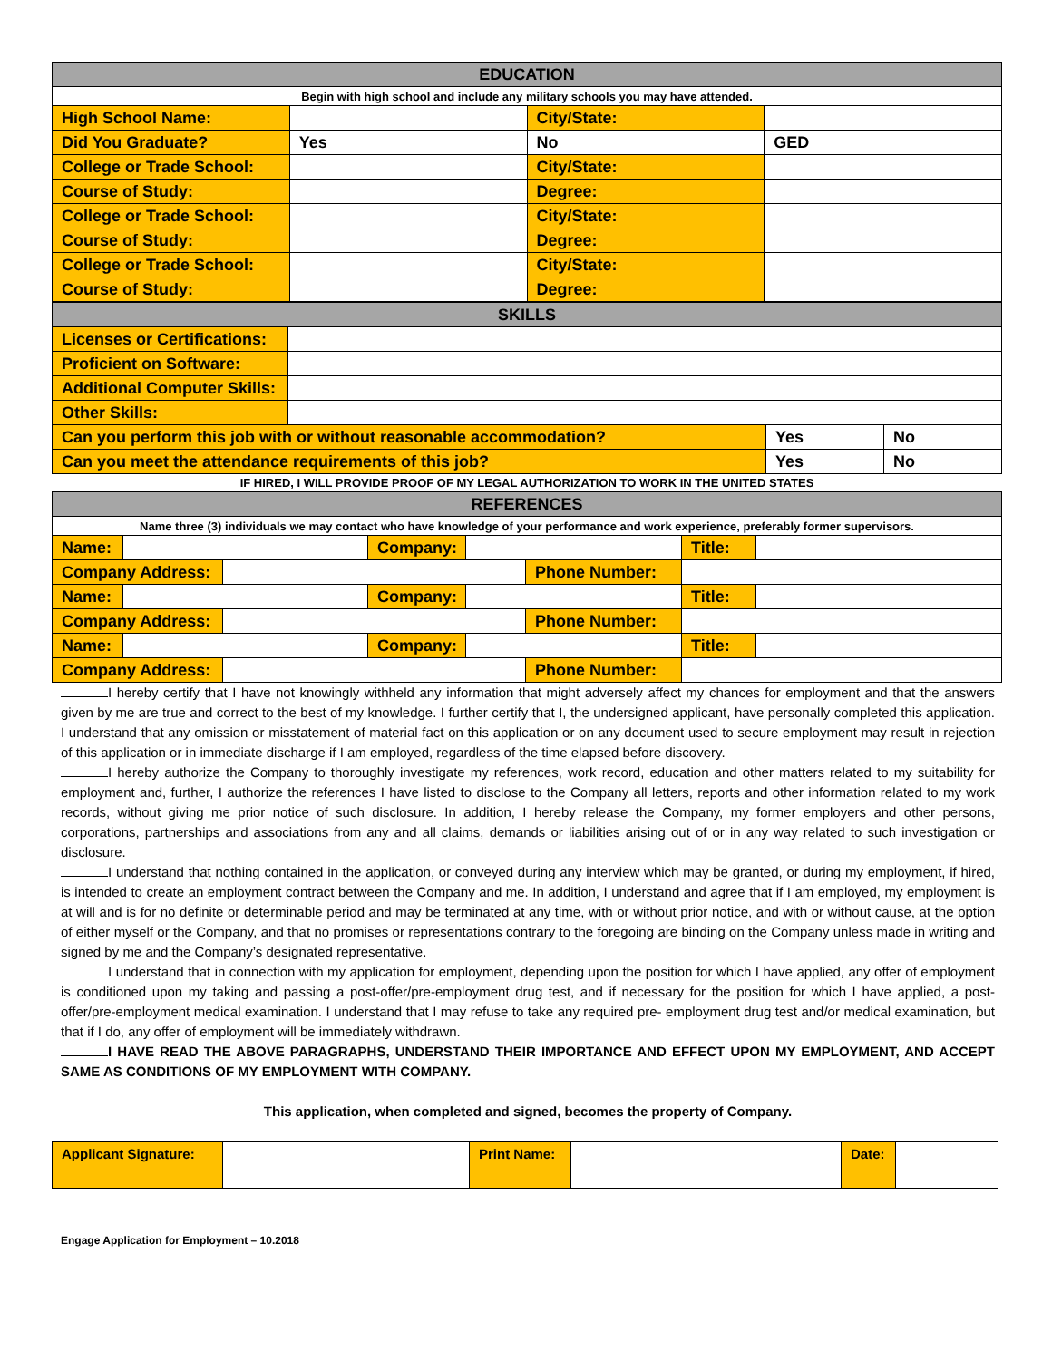| EDUCATION | | | |
| --- | --- | --- | --- |
| Begin with high school and include any military schools you may have attended. | | | |
| High School Name: | | City/State: | |
| Did You Graduate? | Yes | No | GED |
| College or Trade School: | | City/State: | |
| Course of Study: | | Degree: | |
| College or Trade School: | | City/State: | |
| Course of Study: | | Degree: | |
| College or Trade School: | | City/State: | |
| Course of Study: | | Degree: | |
| SKILLS | | | |
| --- | --- | --- | --- |
| Licenses or Certifications: | | | |
| Proficient on Software: | | | |
| Additional Computer Skills: | | | |
| Other Skills: | | | |
| Can you perform this job with or without reasonable accommodation? | | Yes | No |
| Can you meet the attendance requirements of this job? | | Yes | No |
IF HIRED, I WILL PROVIDE PROOF OF MY LEGAL AUTHORIZATION TO WORK IN THE UNITED STATES
| REFERENCES | | | | | | | |
| --- | --- | --- | --- | --- | --- | --- | --- |
| Name three (3) individuals we may contact who have knowledge of your performance and work experience, preferably former supervisors. | | | | | | | |
| Name: | | | Company: | | | Title: | |
| Company Address: | | | | | Phone Number: | | |
| Name: | | | Company: | | | Title: | |
| Company Address: | | | | | Phone Number: | | |
| Name: | | | Company: | | | Title: | |
| Company Address: | | | | | Phone Number: | | |
I hereby certify that I have not knowingly withheld any information that might adversely affect my chances for employment and that the answers given by me are true and correct to the best of my knowledge. I further certify that I, the undersigned applicant, have personally completed this application. I understand that any omission or misstatement of material fact on this application or on any document used to secure employment may result in rejection of this application or in immediate discharge if I am employed, regardless of the time elapsed before discovery.
I hereby authorize the Company to thoroughly investigate my references, work record, education and other matters related to my suitability for employment and, further, I authorize the references I have listed to disclose to the Company all letters, reports and other information related to my work records, without giving me prior notice of such disclosure. In addition, I hereby release the Company, my former employers and other persons, corporations, partnerships and associations from any and all claims, demands or liabilities arising out of or in any way related to such investigation or disclosure.
I understand that nothing contained in the application, or conveyed during any interview which may be granted, or during my employment, if hired, is intended to create an employment contract between the Company and me. In addition, I understand and agree that if I am employed, my employment is at will and is for no definite or determinable period and may be terminated at any time, with or without prior notice, and with or without cause, at the option of either myself or the Company, and that no promises or representations contrary to the foregoing are binding on the Company unless made in writing and signed by me and the Company’s designated representative.
I understand that in connection with my application for employment, depending upon the position for which I have applied, any offer of employment is conditioned upon my taking and passing a post-offer/pre-employment drug test, and if necessary for the position for which I have applied, a post-offer/pre-employment medical examination. I understand that I may refuse to take any required pre- employment drug test and/or medical examination, but that if I do, any offer of employment will be immediately withdrawn.
I HAVE READ THE ABOVE PARAGRAPHS, UNDERSTAND THEIR IMPORTANCE AND EFFECT UPON MY EMPLOYMENT, AND ACCEPT SAME AS CONDITIONS OF MY EMPLOYMENT WITH COMPANY.
This application, when completed and signed, becomes the property of Company.
| Applicant Signature: | | Print Name: | | Date: | |
Engage Application for Employment – 10.2018